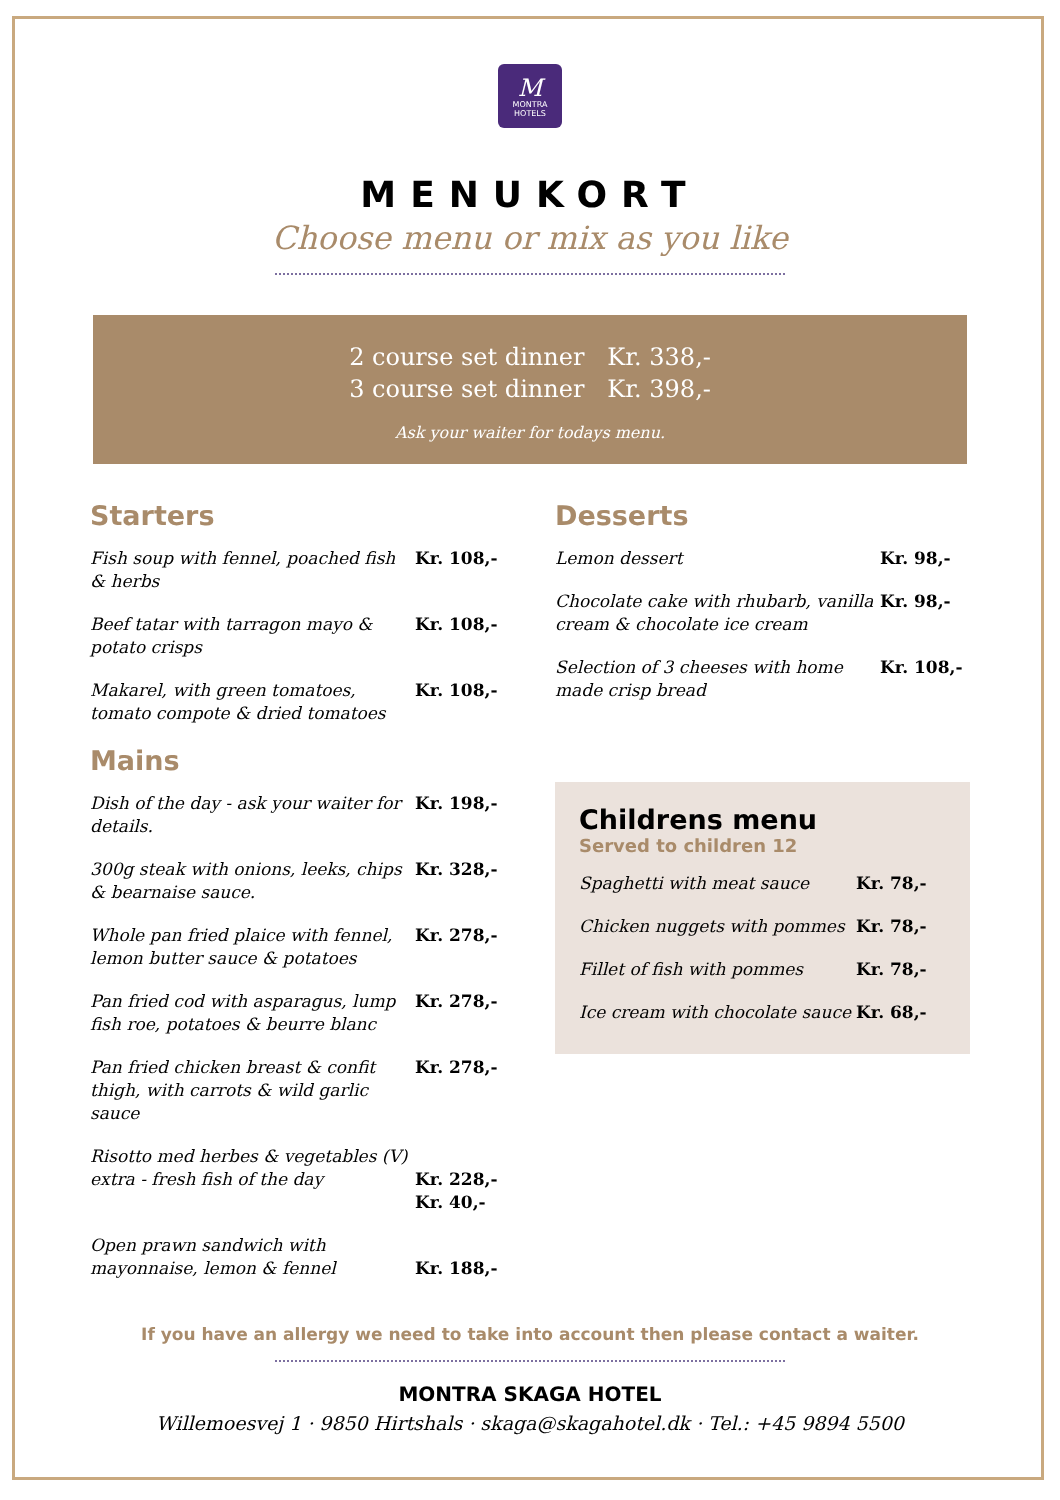M
MONTRA
HOTELS
MENUKORT
Choose menu or mix as you like
2 course set dinner Kr. 338,-
3 course set dinner Kr. 398,-
Ask your waiter for todays menu.
Starters
| Fish soup with fennel, poached fish & herbs | Kr. 108,- |
| Beef tatar with tarragon mayo & potato crisps | Kr. 108,- |
| Makarel, with green tomatoes, tomato compote & dried tomatoes | Kr. 108,- |
Mains
| Dish of the day - ask your waiter for details. | Kr. 198,- |
| 300g steak with onions, leeks, chips & bearnaise sauce. | Kr. 328,- |
| Whole pan fried plaice with fennel, lemon butter sauce & potatoes | Kr. 278,- |
| Pan fried cod with asparagus, lump fish roe, potatoes & beurre blanc | Kr. 278,- |
| Pan fried chicken breast & confit thigh, with carrots & wild garlic sauce | Kr. 278,- |
| Risotto med herbes & vegetables (V) extra - fresh fish of the day | Kr. 228,- Kr. 40,- |
| Open prawn sandwich with mayonnaise, lemon & fennel | Kr. 188,- |
Desserts
| Lemon dessert | Kr. 98,- |
| Chocolate cake with rhubarb, vanilla cream & chocolate ice cream | Kr. 98,- |
| Selection of 3 cheeses with home made crisp bread | Kr. 108,- |
Childrens menu
Served to children 12
| Spaghetti with meat sauce | Kr. 78,- |
| Chicken nuggets with pommes | Kr. 78,- |
| Fillet of fish with pommes | Kr. 78,- |
| Ice cream with chocolate sauce | Kr. 68,- |
If you have an allergy we need to take into account then please contact a waiter.
MONTRA SKAGA HOTEL
Willemoesvej 1 · 9850 Hirtshals · skaga@skagahotel.dk · Tel.: +45 9894 5500